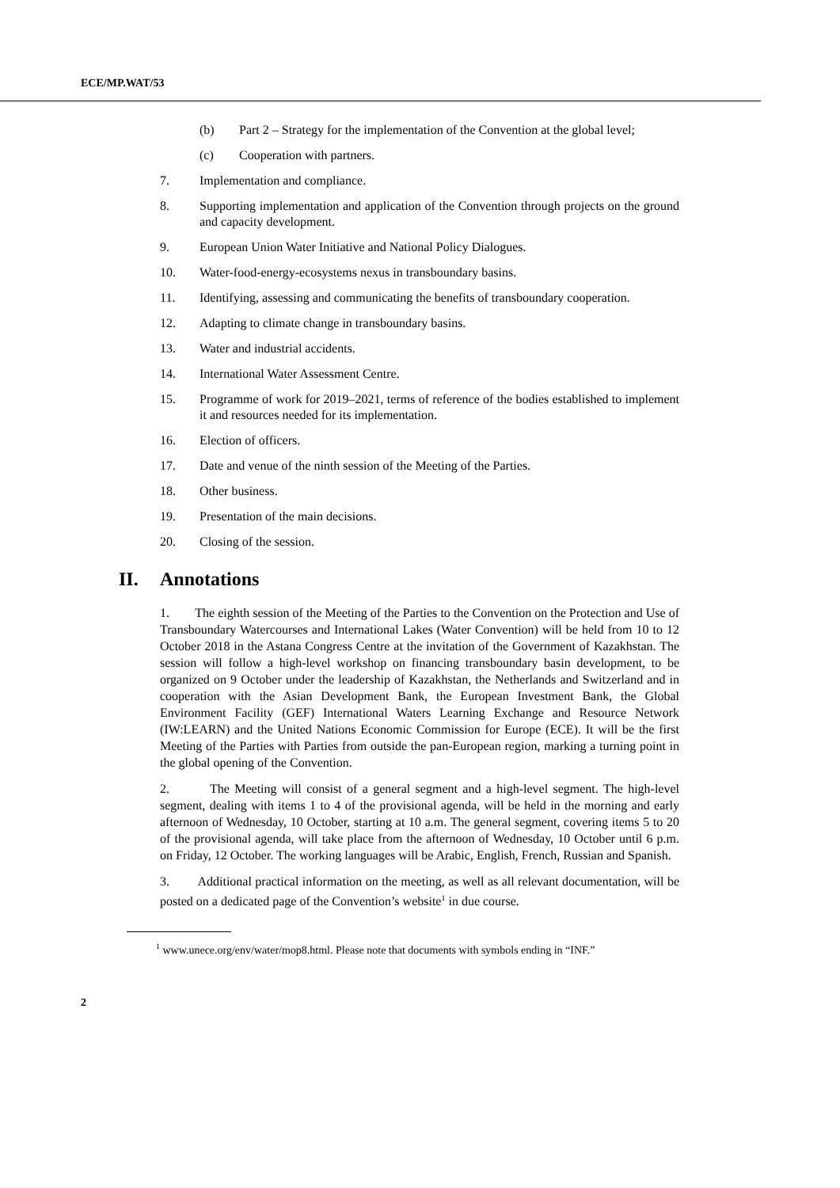ECE/MP.WAT/53
(b) Part 2 – Strategy for the implementation of the Convention at the global level;
(c) Cooperation with partners.
7. Implementation and compliance.
8. Supporting implementation and application of the Convention through projects on the ground and capacity development.
9. European Union Water Initiative and National Policy Dialogues.
10. Water-food-energy-ecosystems nexus in transboundary basins.
11. Identifying, assessing and communicating the benefits of transboundary cooperation.
12. Adapting to climate change in transboundary basins.
13. Water and industrial accidents.
14. International Water Assessment Centre.
15. Programme of work for 2019–2021, terms of reference of the bodies established to implement it and resources needed for its implementation.
16. Election of officers.
17. Date and venue of the ninth session of the Meeting of the Parties.
18. Other business.
19. Presentation of the main decisions.
20. Closing of the session.
II. Annotations
1. The eighth session of the Meeting of the Parties to the Convention on the Protection and Use of Transboundary Watercourses and International Lakes (Water Convention) will be held from 10 to 12 October 2018 in the Astana Congress Centre at the invitation of the Government of Kazakhstan. The session will follow a high-level workshop on financing transboundary basin development, to be organized on 9 October under the leadership of Kazakhstan, the Netherlands and Switzerland and in cooperation with the Asian Development Bank, the European Investment Bank, the Global Environment Facility (GEF) International Waters Learning Exchange and Resource Network (IW:LEARN) and the United Nations Economic Commission for Europe (ECE). It will be the first Meeting of the Parties with Parties from outside the pan-European region, marking a turning point in the global opening of the Convention.
2. The Meeting will consist of a general segment and a high-level segment. The high-level segment, dealing with items 1 to 4 of the provisional agenda, will be held in the morning and early afternoon of Wednesday, 10 October, starting at 10 a.m. The general segment, covering items 5 to 20 of the provisional agenda, will take place from the afternoon of Wednesday, 10 October until 6 p.m. on Friday, 12 October. The working languages will be Arabic, English, French, Russian and Spanish.
3. Additional practical information on the meeting, as well as all relevant documentation, will be posted on a dedicated page of the Convention’s website<sup>1</sup> in due course.
<sup>1</sup> www.unece.org/env/water/mop8.html. Please note that documents with symbols ending in “INF.”
2